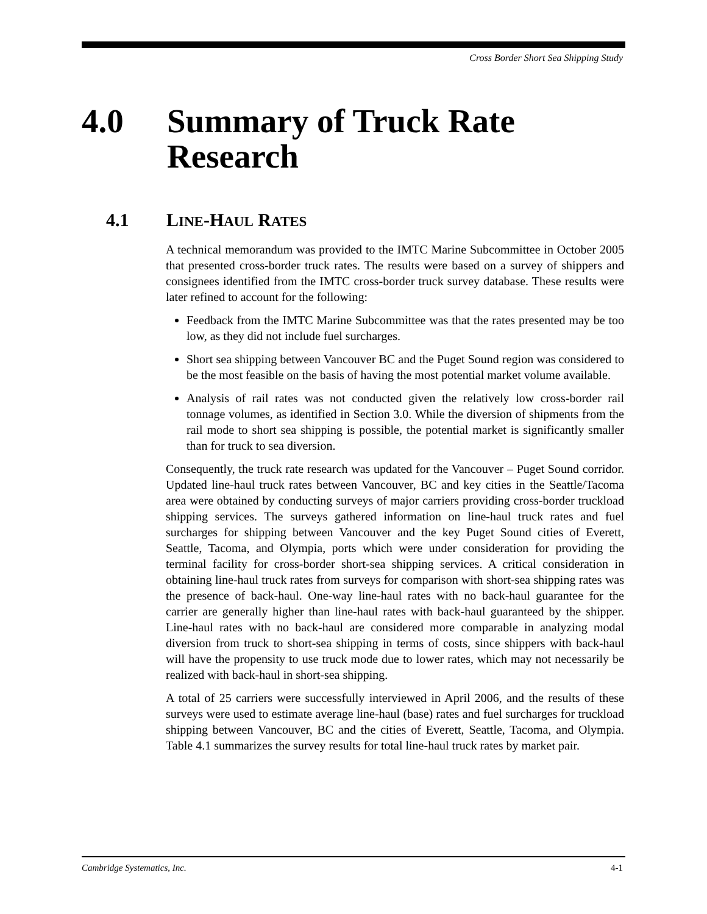Cross Border Short Sea Shipping Study
4.0 Summary of Truck Rate Research
4.1 LINE-HAUL RATES
A technical memorandum was provided to the IMTC Marine Subcommittee in October 2005 that presented cross-border truck rates. The results were based on a survey of shippers and consignees identified from the IMTC cross-border truck survey database. These results were later refined to account for the following:
Feedback from the IMTC Marine Subcommittee was that the rates presented may be too low, as they did not include fuel surcharges.
Short sea shipping between Vancouver BC and the Puget Sound region was considered to be the most feasible on the basis of having the most potential market volume available.
Analysis of rail rates was not conducted given the relatively low cross-border rail tonnage volumes, as identified in Section 3.0. While the diversion of shipments from the rail mode to short sea shipping is possible, the potential market is significantly smaller than for truck to sea diversion.
Consequently, the truck rate research was updated for the Vancouver – Puget Sound corridor. Updated line-haul truck rates between Vancouver, BC and key cities in the Seattle/Tacoma area were obtained by conducting surveys of major carriers providing cross-border truckload shipping services. The surveys gathered information on line-haul truck rates and fuel surcharges for shipping between Vancouver and the key Puget Sound cities of Everett, Seattle, Tacoma, and Olympia, ports which were under consideration for providing the terminal facility for cross-border short-sea shipping services. A critical consideration in obtaining line-haul truck rates from surveys for comparison with short-sea shipping rates was the presence of back-haul. One-way line-haul rates with no back-haul guarantee for the carrier are generally higher than line-haul rates with back-haul guaranteed by the shipper. Line-haul rates with no back-haul are considered more comparable in analyzing modal diversion from truck to short-sea shipping in terms of costs, since shippers with back-haul will have the propensity to use truck mode due to lower rates, which may not necessarily be realized with back-haul in short-sea shipping.
A total of 25 carriers were successfully interviewed in April 2006, and the results of these surveys were used to estimate average line-haul (base) rates and fuel surcharges for truckload shipping between Vancouver, BC and the cities of Everett, Seattle, Tacoma, and Olympia. Table 4.1 summarizes the survey results for total line-haul truck rates by market pair.
Cambridge Systematics, Inc. 4-1